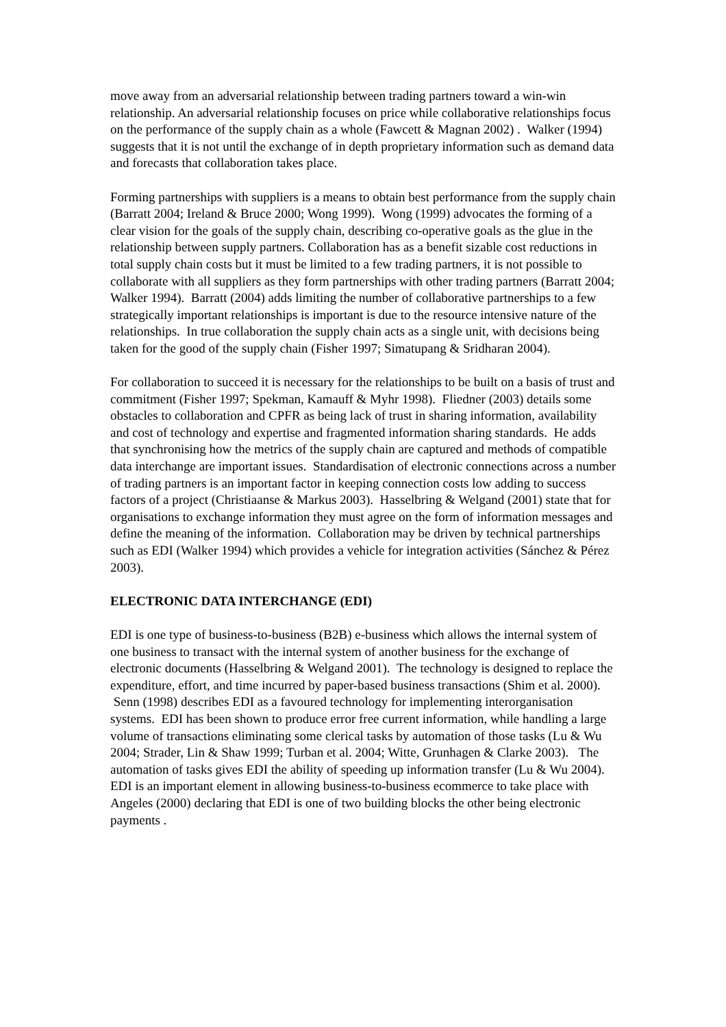move away from an adversarial relationship between trading partners toward a win-win relationship. An adversarial relationship focuses on price while collaborative relationships focus on the performance of the supply chain as a whole (Fawcett & Magnan 2002) . Walker (1994) suggests that it is not until the exchange of in depth proprietary information such as demand data and forecasts that collaboration takes place.
Forming partnerships with suppliers is a means to obtain best performance from the supply chain (Barratt 2004; Ireland & Bruce 2000; Wong 1999). Wong (1999) advocates the forming of a clear vision for the goals of the supply chain, describing co-operative goals as the glue in the relationship between supply partners. Collaboration has as a benefit sizable cost reductions in total supply chain costs but it must be limited to a few trading partners, it is not possible to collaborate with all suppliers as they form partnerships with other trading partners (Barratt 2004; Walker 1994). Barratt (2004) adds limiting the number of collaborative partnerships to a few strategically important relationships is important is due to the resource intensive nature of the relationships. In true collaboration the supply chain acts as a single unit, with decisions being taken for the good of the supply chain (Fisher 1997; Simatupang & Sridharan 2004).
For collaboration to succeed it is necessary for the relationships to be built on a basis of trust and commitment (Fisher 1997; Spekman, Kamauff & Myhr 1998). Fliedner (2003) details some obstacles to collaboration and CPFR as being lack of trust in sharing information, availability and cost of technology and expertise and fragmented information sharing standards. He adds that synchronising how the metrics of the supply chain are captured and methods of compatible data interchange are important issues. Standardisation of electronic connections across a number of trading partners is an important factor in keeping connection costs low adding to success factors of a project (Christiaanse & Markus 2003). Hasselbring & Welgand (2001) state that for organisations to exchange information they must agree on the form of information messages and define the meaning of the information. Collaboration may be driven by technical partnerships such as EDI (Walker 1994) which provides a vehicle for integration activities (Sánchez & Pérez 2003).
ELECTRONIC DATA INTERCHANGE (EDI)
EDI is one type of business-to-business (B2B) e-business which allows the internal system of one business to transact with the internal system of another business for the exchange of electronic documents (Hasselbring & Welgand 2001). The technology is designed to replace the expenditure, effort, and time incurred by paper-based business transactions (Shim et al. 2000). Senn (1998) describes EDI as a favoured technology for implementing interorganisation systems. EDI has been shown to produce error free current information, while handling a large volume of transactions eliminating some clerical tasks by automation of those tasks (Lu & Wu 2004; Strader, Lin & Shaw 1999; Turban et al. 2004; Witte, Grunhagen & Clarke 2003). The automation of tasks gives EDI the ability of speeding up information transfer (Lu & Wu 2004). EDI is an important element in allowing business-to-business ecommerce to take place with Angeles (2000) declaring that EDI is one of two building blocks the other being electronic payments .